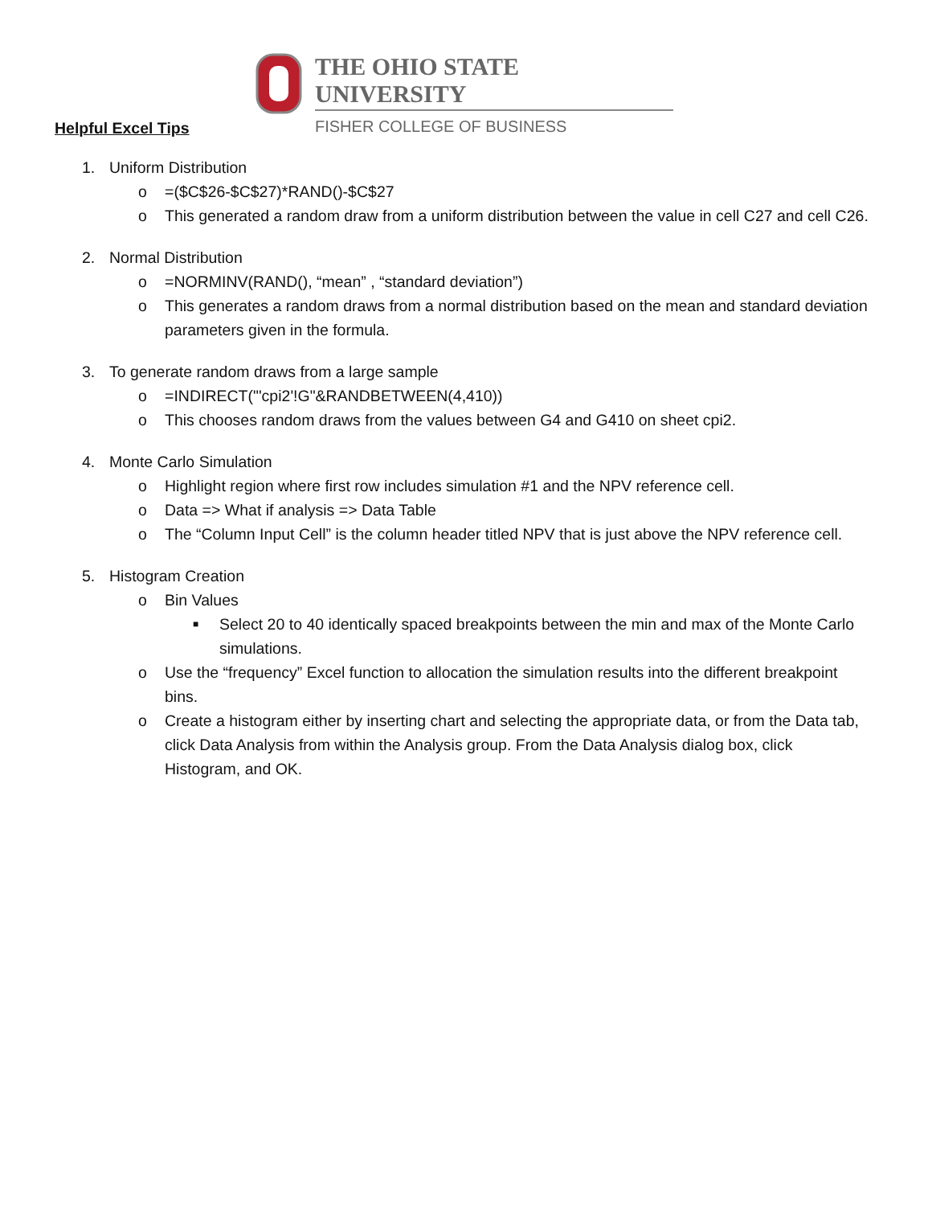THE OHIO STATE UNIVERSITY
FISHER COLLEGE OF BUSINESS
Helpful Excel Tips
1. Uniform Distribution
o =($C$26-$C$27)*RAND()-$C$27
o This generated a random draw from a uniform distribution between the value in cell C27 and cell C26.
2. Normal Distribution
o =NORMINV(RAND(), “mean” , “standard deviation”)
o This generates a random draws from a normal distribution based on the mean and standard deviation parameters given in the formula.
3. To generate random draws from a large sample
o =INDIRECT("'cpi2'!G"&RANDBETWEEN(4,410))
o This chooses random draws from the values between G4 and G410 on sheet cpi2.
4. Monte Carlo Simulation
o Highlight region where first row includes simulation #1 and the NPV reference cell.
o Data => What if analysis => Data Table
o The “Column Input Cell” is the column header titled NPV that is just above the NPV reference cell.
5. Histogram Creation
o Bin Values
■ Select 20 to 40 identically spaced breakpoints between the min and max of the Monte Carlo simulations.
o Use the “frequency” Excel function to allocation the simulation results into the different breakpoint bins.
o Create a histogram either by inserting chart and selecting the appropriate data, or from the Data tab, click Data Analysis from within the Analysis group. From the Data Analysis dialog box, click Histogram, and OK.